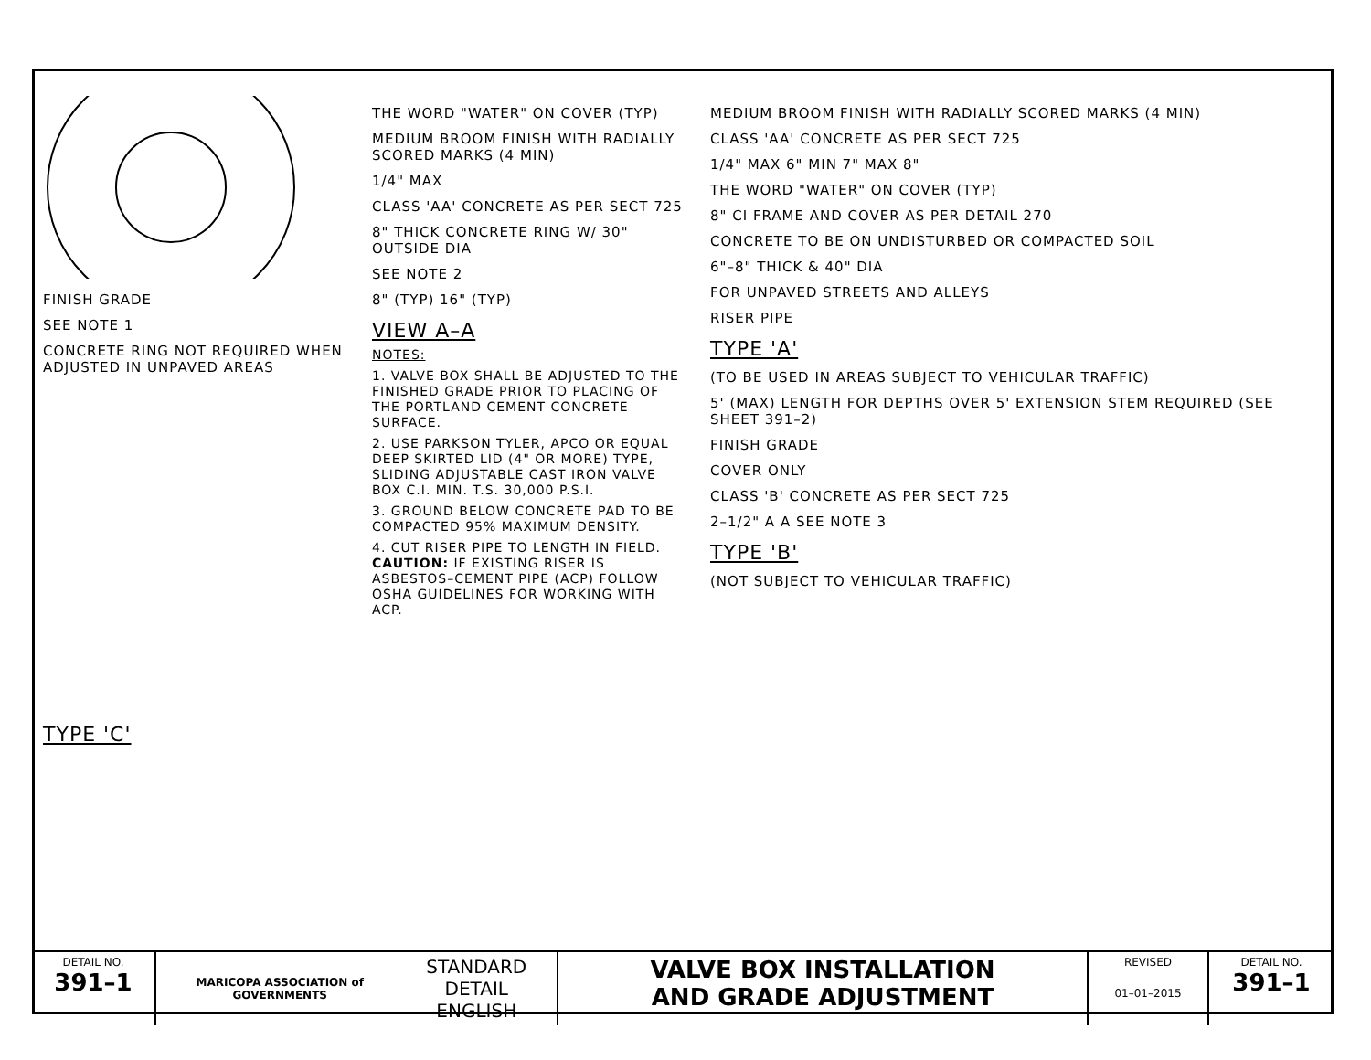FINISH GRADE
SEE NOTE 1
CONCRETE RING NOT REQUIRED WHEN ADJUSTED IN UNPAVED AREAS
TYPE 'C'
THE WORD "WATER" ON COVER (TYP)
MEDIUM BROOM FINISH WITH RADIALLY SCORED MARKS (4 MIN)
1/4" MAX
CLASS 'AA' CONCRETE AS PER SECT 725
8" THICK CONCRETE RING W/ 30" OUTSIDE DIA
SEE NOTE 2
8" (TYP) 16" (TYP)
VIEW A–A
NOTES:
1. VALVE BOX SHALL BE ADJUSTED TO THE FINISHED GRADE PRIOR TO PLACING OF THE PORTLAND CEMENT CONCRETE SURFACE.
2. USE PARKSON TYLER, APCO OR EQUAL DEEP SKIRTED LID (4" OR MORE) TYPE, SLIDING ADJUSTABLE CAST IRON VALVE BOX C.I. MIN. T.S. 30,000 P.S.I.
3. GROUND BELOW CONCRETE PAD TO BE COMPACTED 95% MAXIMUM DENSITY.
4. CUT RISER PIPE TO LENGTH IN FIELD. CAUTION: IF EXISTING RISER IS ASBESTOS–CEMENT PIPE (ACP) FOLLOW OSHA GUIDELINES FOR WORKING WITH ACP.
MEDIUM BROOM FINISH WITH RADIALLY SCORED MARKS (4 MIN)
CLASS 'AA' CONCRETE AS PER SECT 725
1/4" MAX 6" MIN 7" MAX 8"
THE WORD "WATER" ON COVER (TYP)
8" CI FRAME AND COVER AS PER DETAIL 270
CONCRETE TO BE ON UNDISTURBED OR COMPACTED SOIL
6"–8" THICK & 40" DIA
FOR UNPAVED STREETS AND ALLEYS
RISER PIPE
TYPE 'A'
(TO BE USED IN AREAS SUBJECT TO VEHICULAR TRAFFIC)
5' (MAX) LENGTH FOR DEPTHS OVER 5' EXTENSION STEM REQUIRED (SEE SHEET 391–2)
FINISH GRADE
COVER ONLY
CLASS 'B' CONCRETE AS PER SECT 725
2–1/2" A A SEE NOTE 3
TYPE 'B'
(NOT SUBJECT TO VEHICULAR TRAFFIC)
DETAIL NO.
391–1
MARICOPA ASSOCIATION of GOVERNMENTS STANDARD DETAIL
ENGLISH
VALVE BOX INSTALLATION
AND GRADE ADJUSTMENT
REVISED
01–01–2015
DETAIL NO.
391–1